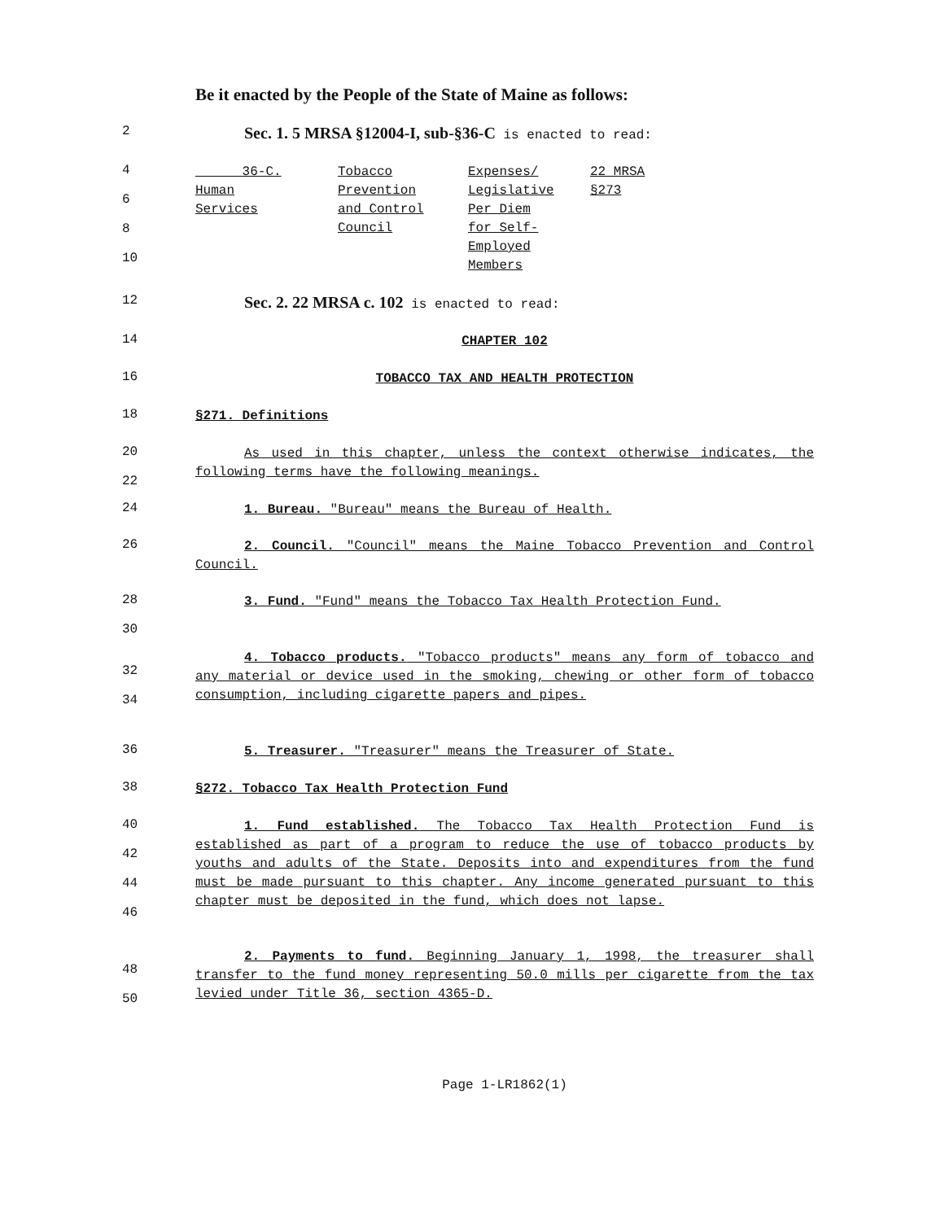Be it enacted by the People of the State of Maine as follows:
2
Sec. 1. 5 MRSA §12004-I, sub-§36-C is enacted to read:
4
6
8
10
| 36-C. Human Services | Tobacco Prevention and Control Council | Expenses/ Legislative Per Diem for Self- Employed Members | 22 MRSA §273 |
12
Sec. 2. 22 MRSA c. 102 is enacted to read:
14
CHAPTER 102
16
TOBACCO TAX AND HEALTH PROTECTION
18
§271. Definitions
20
22
As used in this chapter, unless the context otherwise indicates, the following terms have the following meanings.
24
1. Bureau. "Bureau" means the Bureau of Health.
26
2. Council. "Council" means the Maine Tobacco Prevention and Control Council.
28
30
3. Fund. "Fund" means the Tobacco Tax Health Protection Fund.
32
34
4. Tobacco products. "Tobacco products" means any form of tobacco and any material or device used in the smoking, chewing or other form of tobacco consumption, including cigarette papers and pipes.
36
5. Treasurer. "Treasurer" means the Treasurer of State.
38
§272. Tobacco Tax Health Protection Fund
40
42
44
46
1. Fund established. The Tobacco Tax Health Protection Fund is established as part of a program to reduce the use of tobacco products by youths and adults of the State. Deposits into and expenditures from the fund must be made pursuant to this chapter. Any income generated pursuant to this chapter must be deposited in the fund, which does not lapse.
48
50
2. Payments to fund. Beginning January 1, 1998, the treasurer shall transfer to the fund money representing 50.0 mills per cigarette from the tax levied under Title 36, section 4365-D.
Page 1-LR1862(1)